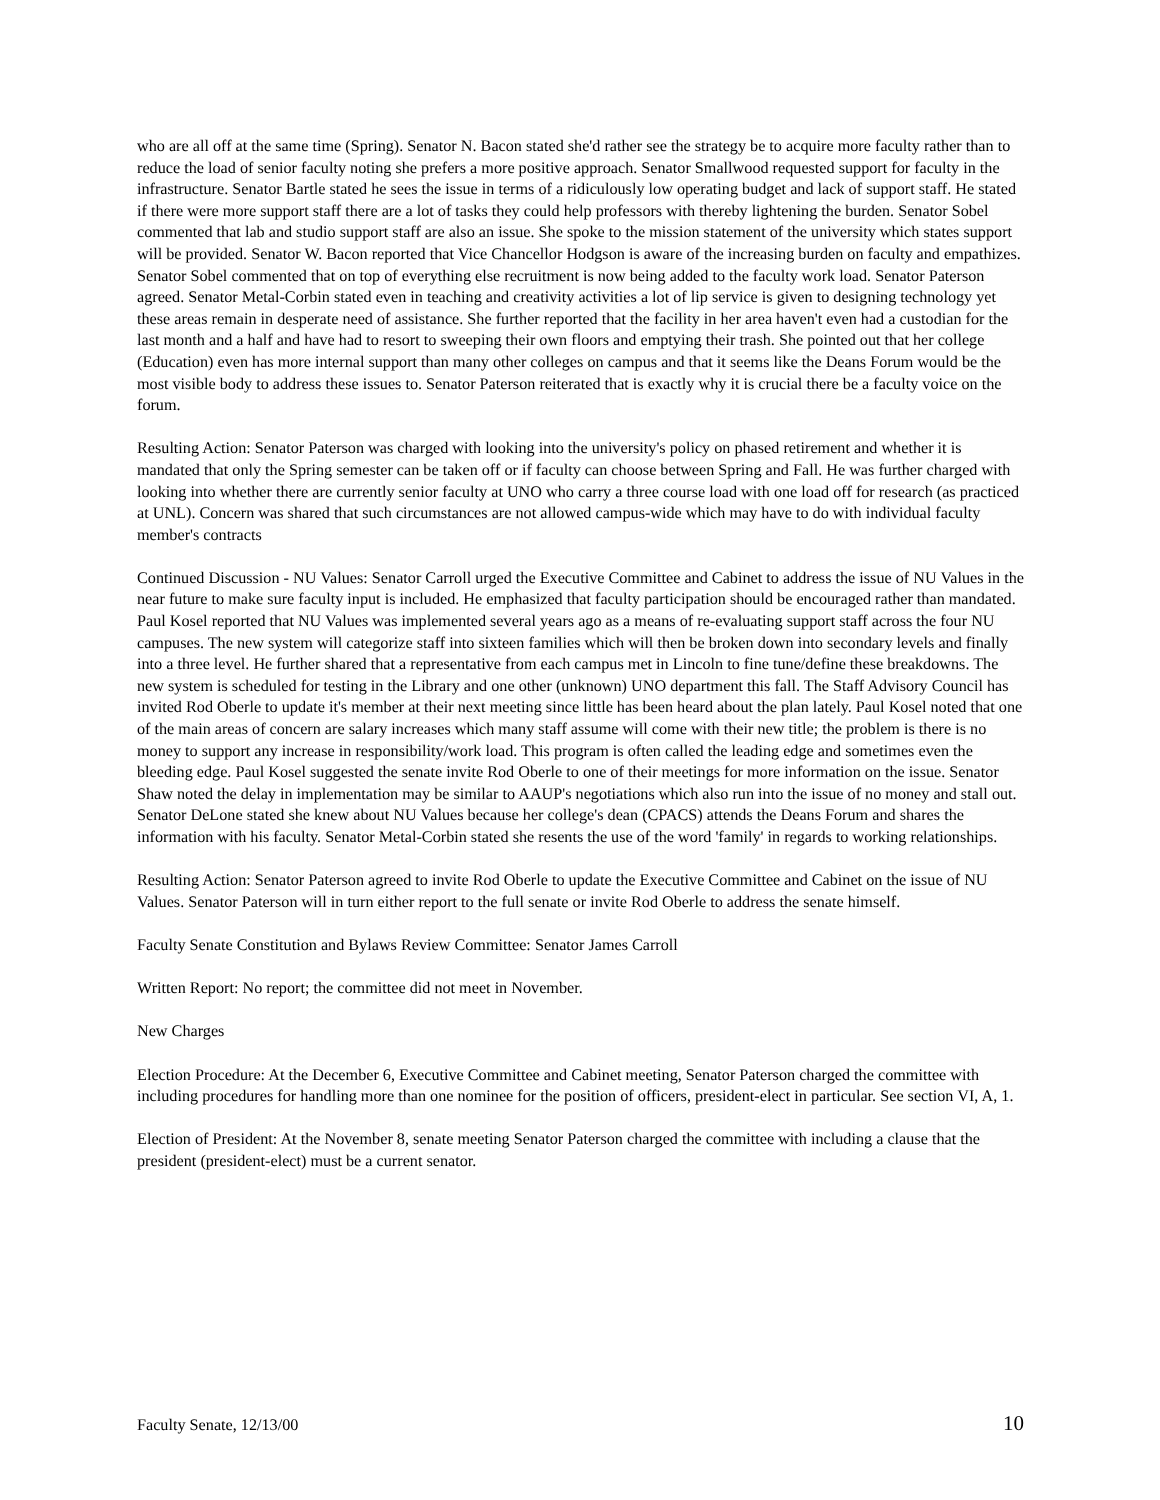who are all off at the same time (Spring). Senator N. Bacon stated she'd rather see the strategy be to acquire more faculty rather than to reduce the load of senior faculty noting she prefers a more positive approach. Senator Smallwood requested support for faculty in the infrastructure. Senator Bartle stated he sees the issue in terms of a ridiculously low operating budget and lack of support staff. He stated if there were more support staff there are a lot of tasks they could help professors with thereby lightening the burden. Senator Sobel commented that lab and studio support staff are also an issue. She spoke to the mission statement of the university which states support will be provided. Senator W. Bacon reported that Vice Chancellor Hodgson is aware of the increasing burden on faculty and empathizes. Senator Sobel commented that on top of everything else recruitment is now being added to the faculty work load. Senator Paterson agreed. Senator Metal-Corbin stated even in teaching and creativity activities a lot of lip service is given to designing technology yet these areas remain in desperate need of assistance. She further reported that the facility in her area haven't even had a custodian for the last month and a half and have had to resort to sweeping their own floors and emptying their trash. She pointed out that her college (Education) even has more internal support than many other colleges on campus and that it seems like the Deans Forum would be the most visible body to address these issues to. Senator Paterson reiterated that is exactly why it is crucial there be a faculty voice on the forum.
Resulting Action: Senator Paterson was charged with looking into the university's policy on phased retirement and whether it is mandated that only the Spring semester can be taken off or if faculty can choose between Spring and Fall. He was further charged with looking into whether there are currently senior faculty at UNO who carry a three course load with one load off for research (as practiced at UNL). Concern was shared that such circumstances are not allowed campus-wide which may have to do with individual faculty member's contracts
Continued Discussion - NU Values: Senator Carroll urged the Executive Committee and Cabinet to address the issue of NU Values in the near future to make sure faculty input is included. He emphasized that faculty participation should be encouraged rather than mandated. Paul Kosel reported that NU Values was implemented several years ago as a means of re-evaluating support staff across the four NU campuses. The new system will categorize staff into sixteen families which will then be broken down into secondary levels and finally into a three level. He further shared that a representative from each campus met in Lincoln to fine tune/define these breakdowns. The new system is scheduled for testing in the Library and one other (unknown) UNO department this fall. The Staff Advisory Council has invited Rod Oberle to update it's member at their next meeting since little has been heard about the plan lately. Paul Kosel noted that one of the main areas of concern are salary increases which many staff assume will come with their new title; the problem is there is no money to support any increase in responsibility/work load. This program is often called the leading edge and sometimes even the bleeding edge. Paul Kosel suggested the senate invite Rod Oberle to one of their meetings for more information on the issue. Senator Shaw noted the delay in implementation may be similar to AAUP's negotiations which also run into the issue of no money and stall out. Senator DeLone stated she knew about NU Values because her college's dean (CPACS) attends the Deans Forum and shares the information with his faculty. Senator Metal-Corbin stated she resents the use of the word 'family' in regards to working relationships.
Resulting Action: Senator Paterson agreed to invite Rod Oberle to update the Executive Committee and Cabinet on the issue of NU Values. Senator Paterson will in turn either report to the full senate or invite Rod Oberle to address the senate himself.
Faculty Senate Constitution and Bylaws Review Committee: Senator James Carroll
Written Report: No report; the committee did not meet in November.
New Charges
Election Procedure: At the December 6, Executive Committee and Cabinet meeting, Senator Paterson charged the committee with including procedures for handling more than one nominee for the position of officers, president-elect in particular. See section VI, A, 1.
Election of President: At the November 8, senate meeting Senator Paterson charged the committee with including a clause that the president (president-elect) must be a current senator.
Faculty Senate, 12/13/00 10